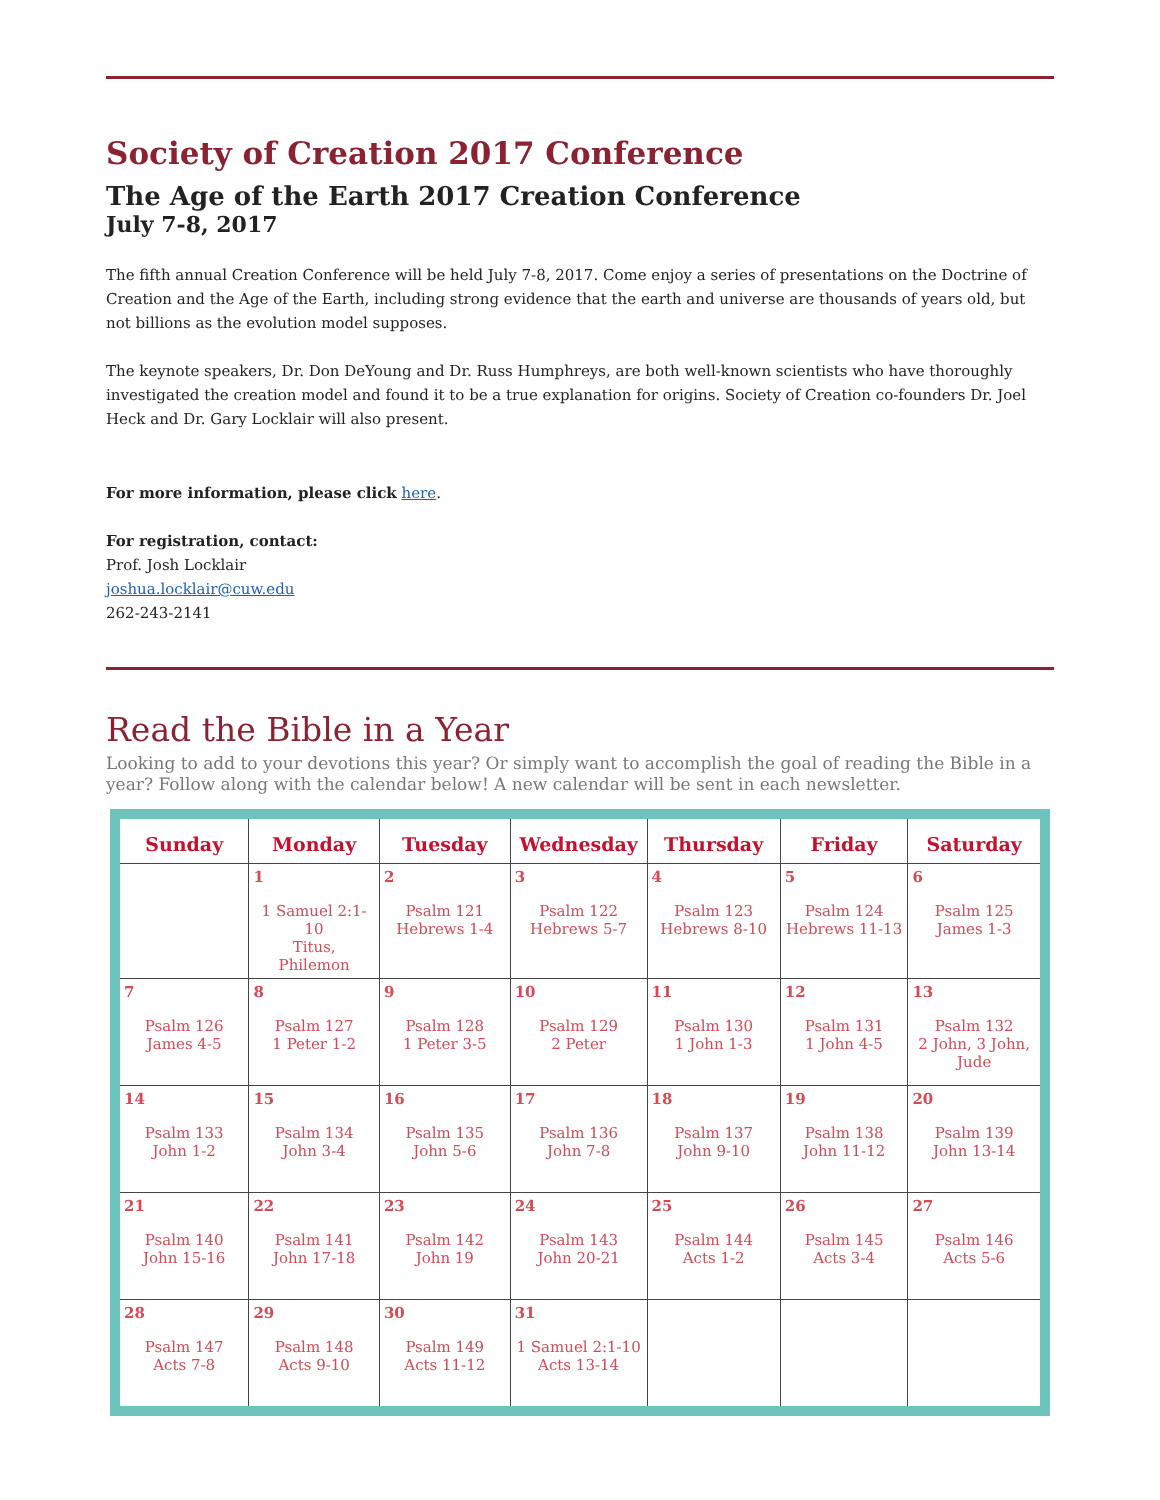Society of Creation 2017 Conference
The Age of the Earth 2017 Creation Conference
July 7-8, 2017
The fifth annual Creation Conference will be held July 7-8, 2017. Come enjoy a series of presentations on the Doctrine of Creation and the Age of the Earth, including strong evidence that the earth and universe are thousands of years old, but not billions as the evolution model supposes.
The keynote speakers, Dr. Don DeYoung and Dr. Russ Humphreys, are both well-known scientists who have thoroughly investigated the creation model and found it to be a true explanation for origins. Society of Creation co-founders Dr. Joel Heck and Dr. Gary Locklair will also present.
For more information, please click here.
For registration, contact:
Prof. Josh Locklair
joshua.locklair@cuw.edu
262-243-2141
Read the Bible in a Year
Looking to add to your devotions this year? Or simply want to accomplish the goal of reading the Bible in a year? Follow along with the calendar below! A new calendar will be sent in each newsletter.
| Sunday | Monday | Tuesday | Wednesday | Thursday | Friday | Saturday |
| --- | --- | --- | --- | --- | --- | --- |
| | 1 1 Samuel 2:1-10 Titus, Philemon | 2 Psalm 121 Hebrews 1-4 | 3 Psalm 122 Hebrews 5-7 | 4 Psalm 123 Hebrews 8-10 | 5 Psalm 124 Hebrews 11-13 | 6 Psalm 125 James 1-3 |
| 7 Psalm 126 James 4-5 | 8 Psalm 127 1 Peter 1-2 | 9 Psalm 128 1 Peter 3-5 | 10 Psalm 129 2 Peter | 11 Psalm 130 1 John 1-3 | 12 Psalm 131 1 John 4-5 | 13 Psalm 132 2 John, 3 John, Jude |
| 14 Psalm 133 John 1-2 | 15 Psalm 134 John 3-4 | 16 Psalm 135 John 5-6 | 17 Psalm 136 John 7-8 | 18 Psalm 137 John 9-10 | 19 Psalm 138 John 11-12 | 20 Psalm 139 John 13-14 |
| 21 Psalm 140 John 15-16 | 22 Psalm 141 John 17-18 | 23 Psalm 142 John 19 | 24 Psalm 143 John 20-21 | 25 Psalm 144 Acts 1-2 | 26 Psalm 145 Acts 3-4 | 27 Psalm 146 Acts 5-6 |
| 28 Psalm 147 Acts 7-8 | 29 Psalm 148 Acts 9-10 | 30 Psalm 149 Acts 11-12 | 31 1 Samuel 2:1-10 Acts 13-14 | | | |